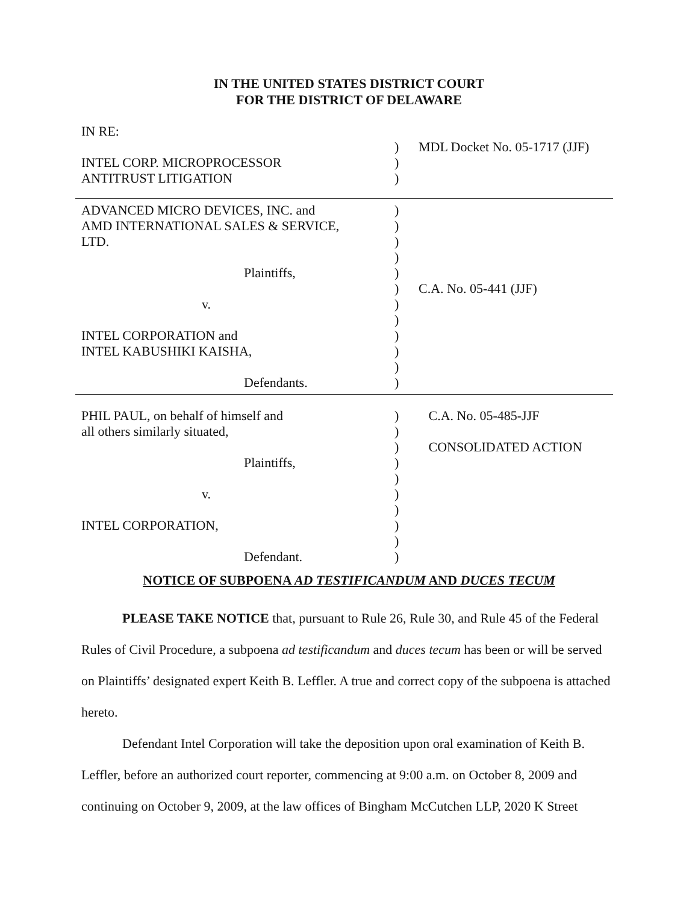IN THE UNITED STATES DISTRICT COURT
FOR THE DISTRICT OF DELAWARE
IN RE:
) MDL Docket No. 05-1717 (JJF)
INTEL CORP. MICROPROCESSOR )
ANTITRUST LITIGATION )
ADVANCED MICRO DEVICES, INC. and )
AMD INTERNATIONAL SALES & SERVICE, )
LTD. )
)
Plaintiffs, )
) C.A. No. 05-441 (JJF)
v. )
)
INTEL CORPORATION and )
INTEL KABUSHIKI KAISHA, )
)
Defendants. )
PHIL PAUL, on behalf of himself and ) C.A. No. 05-485-JJF
all others similarly situated, )
) CONSOLIDATED ACTION
Plaintiffs, )
)
v. )
)
INTEL CORPORATION, )
)
Defendant. )
NOTICE OF SUBPOENA AD TESTIFICANDUM AND DUCES TECUM
PLEASE TAKE NOTICE that, pursuant to Rule 26, Rule 30, and Rule 45 of the Federal Rules of Civil Procedure, a subpoena ad testificandum and duces tecum has been or will be served on Plaintiffs’ designated expert Keith B. Leffler. A true and correct copy of the subpoena is attached hereto.
Defendant Intel Corporation will take the deposition upon oral examination of Keith B. Leffler, before an authorized court reporter, commencing at 9:00 a.m. on October 8, 2009 and continuing on October 9, 2009, at the law offices of Bingham McCutchen LLP, 2020 K Street